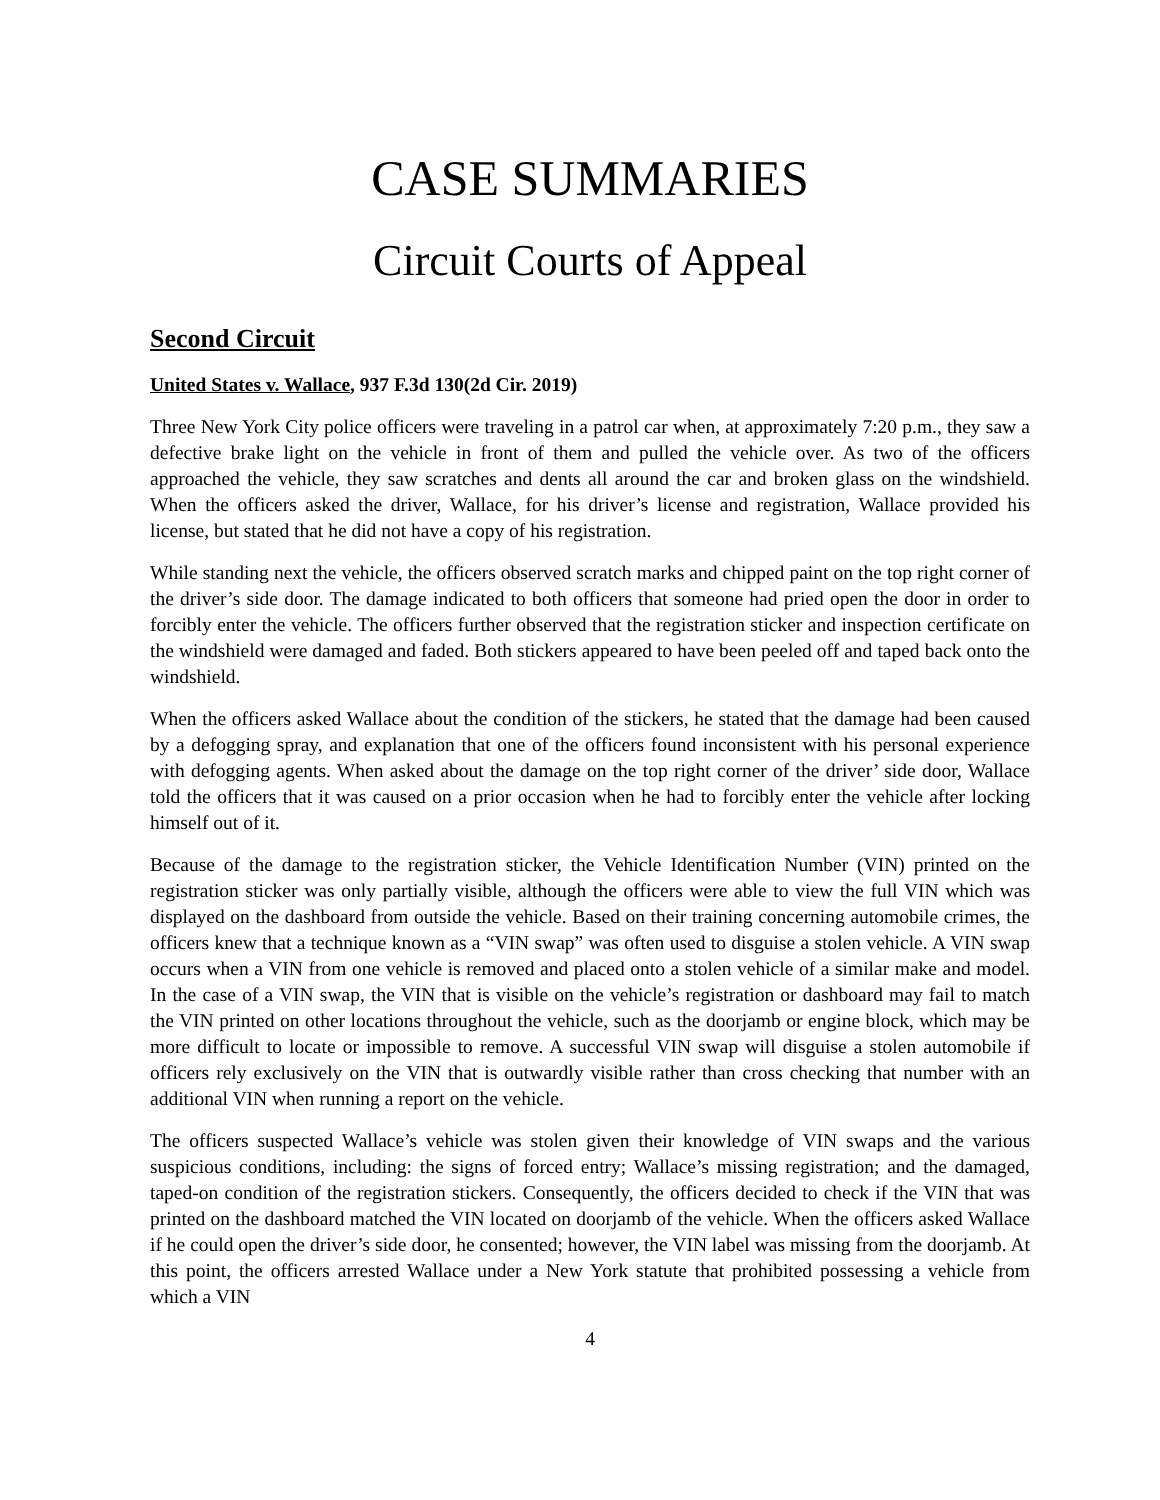CASE SUMMARIES
Circuit Courts of Appeal
Second Circuit
United States v. Wallace, 937 F.3d 130(2d Cir. 2019)
Three New York City police officers were traveling in a patrol car when, at approximately 7:20 p.m., they saw a defective brake light on the vehicle in front of them and pulled the vehicle over. As two of the officers approached the vehicle, they saw scratches and dents all around the car and broken glass on the windshield. When the officers asked the driver, Wallace, for his driver’s license and registration, Wallace provided his license, but stated that he did not have a copy of his registration.
While standing next the vehicle, the officers observed scratch marks and chipped paint on the top right corner of the driver’s side door. The damage indicated to both officers that someone had pried open the door in order to forcibly enter the vehicle. The officers further observed that the registration sticker and inspection certificate on the windshield were damaged and faded. Both stickers appeared to have been peeled off and taped back onto the windshield.
When the officers asked Wallace about the condition of the stickers, he stated that the damage had been caused by a defogging spray, and explanation that one of the officers found inconsistent with his personal experience with defogging agents. When asked about the damage on the top right corner of the driver’ side door, Wallace told the officers that it was caused on a prior occasion when he had to forcibly enter the vehicle after locking himself out of it.
Because of the damage to the registration sticker, the Vehicle Identification Number (VIN) printed on the registration sticker was only partially visible, although the officers were able to view the full VIN which was displayed on the dashboard from outside the vehicle. Based on their training concerning automobile crimes, the officers knew that a technique known as a “VIN swap” was often used to disguise a stolen vehicle. A VIN swap occurs when a VIN from one vehicle is removed and placed onto a stolen vehicle of a similar make and model. In the case of a VIN swap, the VIN that is visible on the vehicle’s registration or dashboard may fail to match the VIN printed on other locations throughout the vehicle, such as the doorjamb or engine block, which may be more difficult to locate or impossible to remove. A successful VIN swap will disguise a stolen automobile if officers rely exclusively on the VIN that is outwardly visible rather than cross checking that number with an additional VIN when running a report on the vehicle.
The officers suspected Wallace’s vehicle was stolen given their knowledge of VIN swaps and the various suspicious conditions, including: the signs of forced entry; Wallace’s missing registration; and the damaged, taped-on condition of the registration stickers. Consequently, the officers decided to check if the VIN that was printed on the dashboard matched the VIN located on doorjamb of the vehicle. When the officers asked Wallace if he could open the driver’s side door, he consented; however, the VIN label was missing from the doorjamb. At this point, the officers arrested Wallace under a New York statute that prohibited possessing a vehicle from which a VIN
4